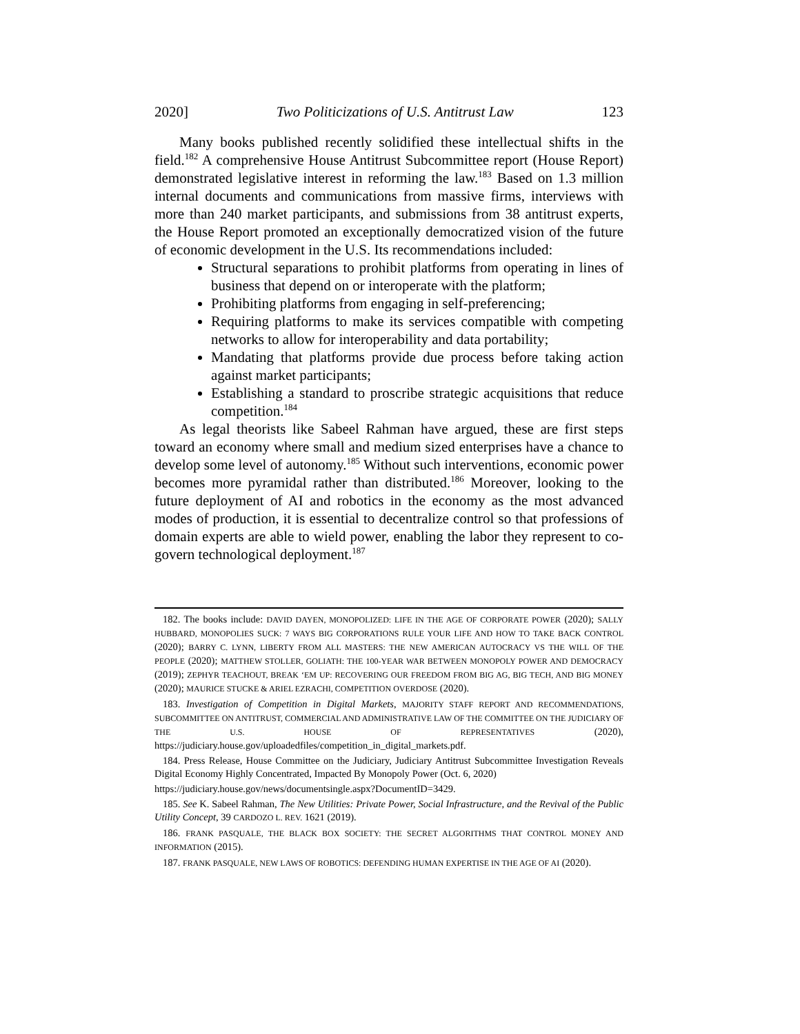2020] Two Politicizations of U.S. Antitrust Law 123
Many books published recently solidified these intellectual shifts in the field.<sup>182</sup> A comprehensive House Antitrust Subcommittee report (House Report) demonstrated legislative interest in reforming the law.<sup>183</sup> Based on 1.3 million internal documents and communications from massive firms, interviews with more than 240 market participants, and submissions from 38 antitrust experts, the House Report promoted an exceptionally democratized vision of the future of economic development in the U.S. Its recommendations included:
Structural separations to prohibit platforms from operating in lines of business that depend on or interoperate with the platform;
Prohibiting platforms from engaging in self-preferencing;
Requiring platforms to make its services compatible with competing networks to allow for interoperability and data portability;
Mandating that platforms provide due process before taking action against market participants;
Establishing a standard to proscribe strategic acquisitions that reduce competition.<sup>184</sup>
As legal theorists like Sabeel Rahman have argued, these are first steps toward an economy where small and medium sized enterprises have a chance to develop some level of autonomy.<sup>185</sup> Without such interventions, economic power becomes more pyramidal rather than distributed.<sup>186</sup> Moreover, looking to the future deployment of AI and robotics in the economy as the most advanced modes of production, it is essential to decentralize control so that professions of domain experts are able to wield power, enabling the labor they represent to co-govern technological deployment.<sup>187</sup>
182. The books include: DAVID DAYEN, MONOPOLIZED: LIFE IN THE AGE OF CORPORATE POWER (2020); SALLY HUBBARD, MONOPOLIES SUCK: 7 WAYS BIG CORPORATIONS RULE YOUR LIFE AND HOW TO TAKE BACK CONTROL (2020); BARRY C. LYNN, LIBERTY FROM ALL MASTERS: THE NEW AMERICAN AUTOCRACY VS THE WILL OF THE PEOPLE (2020); MATTHEW STOLLER, GOLIATH: THE 100-YEAR WAR BETWEEN MONOPOLY POWER AND DEMOCRACY (2019); ZEPHYR TEACHOUT, BREAK ‘EM UP: RECOVERING OUR FREEDOM FROM BIG AG, BIG TECH, AND BIG MONEY (2020); MAURICE STUCKE & ARIEL EZRACHI, COMPETITION OVERDOSE (2020).
183. Investigation of Competition in Digital Markets, MAJORITY STAFF REPORT AND RECOMMENDATIONS, SUBCOMMITTEE ON ANTITRUST, COMMERCIAL AND ADMINISTRATIVE LAW OF THE COMMITTEE ON THE JUDICIARY OF THE U.S. HOUSE OF REPRESENTATIVES (2020), https://judiciary.house.gov/uploadedfiles/competition_in_digital_markets.pdf.
184. Press Release, House Committee on the Judiciary, Judiciary Antitrust Subcommittee Investigation Reveals Digital Economy Highly Concentrated, Impacted By Monopoly Power (Oct. 6, 2020)
https://judiciary.house.gov/news/documentsingle.aspx?DocumentID=3429.
185. See K. Sabeel Rahman, The New Utilities: Private Power, Social Infrastructure, and the Revival of the Public Utility Concept, 39 CARDOZO L. REV. 1621 (2019).
186. FRANK PASQUALE, THE BLACK BOX SOCIETY: THE SECRET ALGORITHMS THAT CONTROL MONEY AND INFORMATION (2015).
187. FRANK PASQUALE, NEW LAWS OF ROBOTICS: DEFENDING HUMAN EXPERTISE IN THE AGE OF AI (2020).